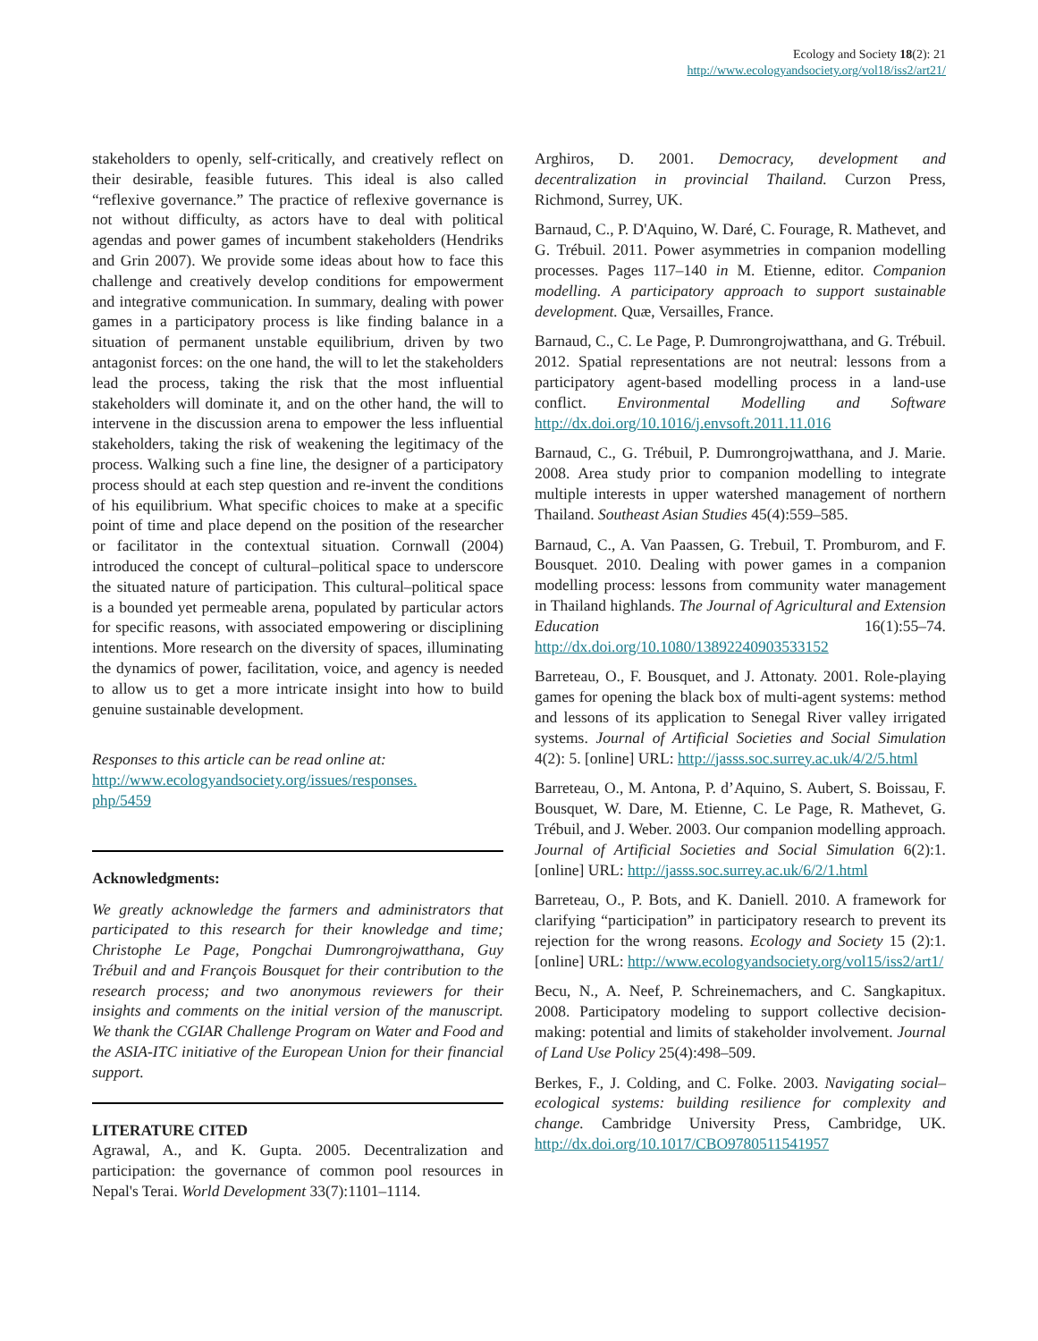Ecology and Society 18(2): 21
http://www.ecologyandsociety.org/vol18/iss2/art21/
stakeholders to openly, self-critically, and creatively reflect on their desirable, feasible futures. This ideal is also called “reflexive governance.” The practice of reflexive governance is not without difficulty, as actors have to deal with political agendas and power games of incumbent stakeholders (Hendriks and Grin 2007). We provide some ideas about how to face this challenge and creatively develop conditions for empowerment and integrative communication. In summary, dealing with power games in a participatory process is like finding balance in a situation of permanent unstable equilibrium, driven by two antagonist forces: on the one hand, the will to let the stakeholders lead the process, taking the risk that the most influential stakeholders will dominate it, and on the other hand, the will to intervene in the discussion arena to empower the less influential stakeholders, taking the risk of weakening the legitimacy of the process. Walking such a fine line, the designer of a participatory process should at each step question and re-invent the conditions of his equilibrium. What specific choices to make at a specific point of time and place depend on the position of the researcher or facilitator in the contextual situation. Cornwall (2004) introduced the concept of cultural–political space to underscore the situated nature of participation. This cultural–political space is a bounded yet permeable arena, populated by particular actors for specific reasons, with associated empowering or disciplining intentions. More research on the diversity of spaces, illuminating the dynamics of power, facilitation, voice, and agency is needed to allow us to get a more intricate insight into how to build genuine sustainable development.
Responses to this article can be read online at:
http://www.ecologyandsociety.org/issues/responses.
php/5459
Acknowledgments:
We greatly acknowledge the farmers and administrators that participated to this research for their knowledge and time; Christophe Le Page, Pongchai Dumrongrojwatthana, Guy Trébuil and and François Bousquet for their contribution to the research process; and two anonymous reviewers for their insights and comments on the initial version of the manuscript. We thank the CGIAR Challenge Program on Water and Food and the ASIA-ITC initiative of the European Union for their financial support.
LITERATURE CITED
Agrawal, A., and K. Gupta. 2005. Decentralization and participation: the governance of common pool resources in Nepal's Terai. World Development 33(7):1101–1114.
Arghiros, D. 2001. Democracy, development and decentralization in provincial Thailand. Curzon Press, Richmond, Surrey, UK.
Barnaud, C., P. D'Aquino, W. Daré, C. Fourage, R. Mathevet, and G. Trébuil. 2011. Power asymmetries in companion modelling processes. Pages 117–140 in M. Etienne, editor. Companion modelling. A participatory approach to support sustainable development. Quæ, Versailles, France.
Barnaud, C., C. Le Page, P. Dumrongrojwatthana, and G. Trébuil. 2012. Spatial representations are not neutral: lessons from a participatory agent-based modelling process in a land-use conflict. Environmental Modelling and Software http://dx.doi.org/10.1016/j.envsoft.2011.11.016
Barnaud, C., G. Trébuil, P. Dumrongrojwatthana, and J. Marie. 2008. Area study prior to companion modelling to integrate multiple interests in upper watershed management of northern Thailand. Southeast Asian Studies 45(4):559–585.
Barnaud, C., A. Van Paassen, G. Trebuil, T. Promburom, and F. Bousquet. 2010. Dealing with power games in a companion modelling process: lessons from community water management in Thailand highlands. The Journal of Agricultural and Extension Education 16(1):55–74. http://dx.doi.org/10.1080/13892240903533152
Barreteau, O., F. Bousquet, and J. Attonaty. 2001. Role-playing games for opening the black box of multi-agent systems: method and lessons of its application to Senegal River valley irrigated systems. Journal of Artificial Societies and Social Simulation 4(2): 5. [online] URL: http://jasss.soc.surrey.ac.uk/4/2/5.html
Barreteau, O., M. Antona, P. d’Aquino, S. Aubert, S. Boissau, F. Bousquet, W. Dare, M. Etienne, C. Le Page, R. Mathevet, G. Trébuil, and J. Weber. 2003. Our companion modelling approach. Journal of Artificial Societies and Social Simulation 6(2):1. [online] URL: http://jasss.soc.surrey.ac.uk/6/2/1.html
Barreteau, O., P. Bots, and K. Daniell. 2010. A framework for clarifying “participation” in participatory research to prevent its rejection for the wrong reasons. Ecology and Society 15 (2):1. [online] URL: http://www.ecologyandsociety.org/vol15/iss2/art1/
Becu, N., A. Neef, P. Schreinemachers, and C. Sangkapitux. 2008. Participatory modeling to support collective decision-making: potential and limits of stakeholder involvement. Journal of Land Use Policy 25(4):498–509.
Berkes, F., J. Colding, and C. Folke. 2003. Navigating social–ecological systems: building resilience for complexity and change. Cambridge University Press, Cambridge, UK. http://dx.doi.org/10.1017/CBO9780511541957